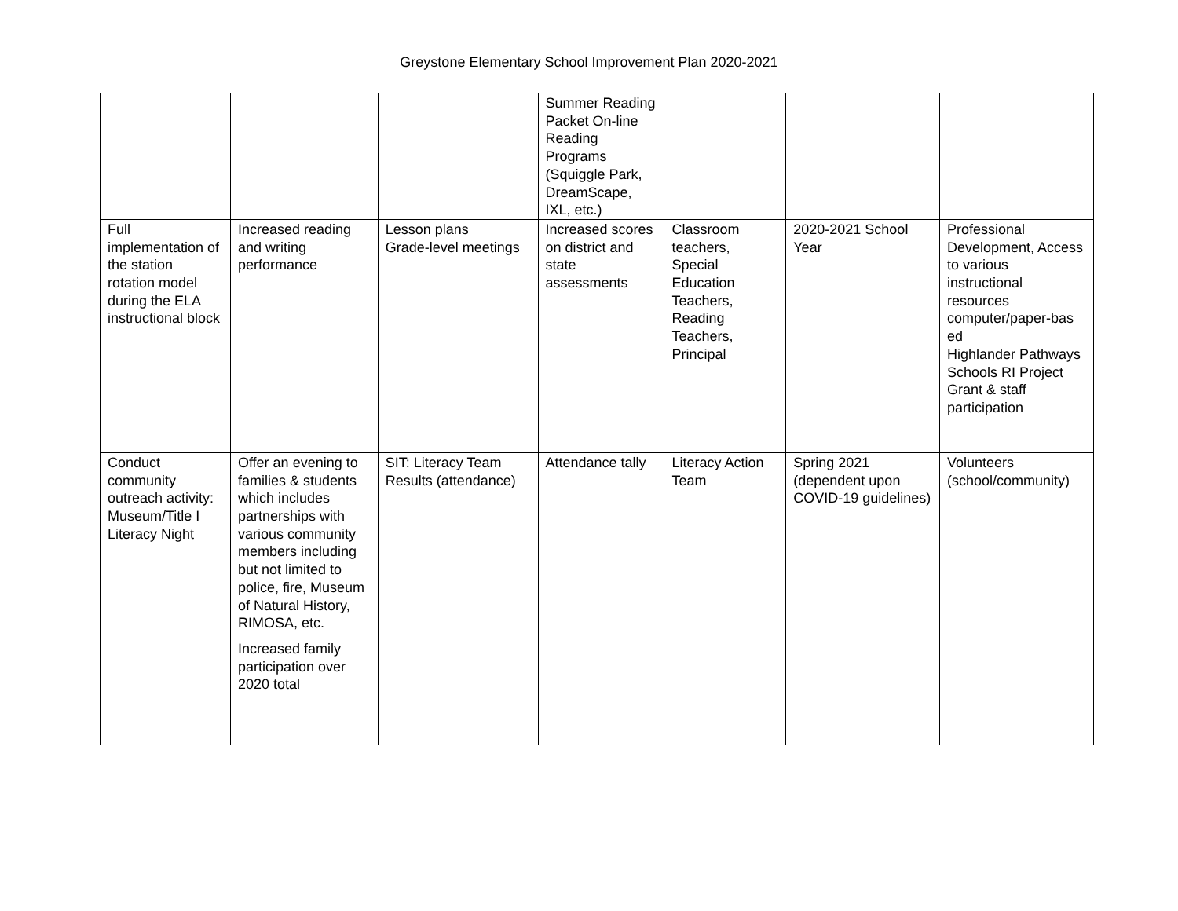Greystone Elementary School Improvement Plan 2020-2021
| | | | Summer Reading Packet On-line Reading Programs (Squiggle Park, DreamScape, IXL, etc.) | | | |
| Full implementation of the station rotation model during the ELA instructional block | Increased reading and writing performance | Lesson plans Grade-level meetings | Increased scores on district and state assessments | Classroom teachers, Special Education Teachers, Reading Teachers, Principal | 2020-2021 School Year | Professional Development, Access to various instructional resources computer/paper-bas ed Highlander Pathways Schools RI Project Grant & staff participation |
| Conduct community outreach activity: Museum/Title I Literacy Night | Offer an evening to families & students which includes partnerships with various community members including but not limited to police, fire, Museum of Natural History, RIMOSA, etc. Increased family participation over 2020 total | SIT: Literacy Team Results (attendance) | Attendance tally | Literacy Action Team | Spring 2021 (dependent upon COVID-19 guidelines) | Volunteers (school/community) |